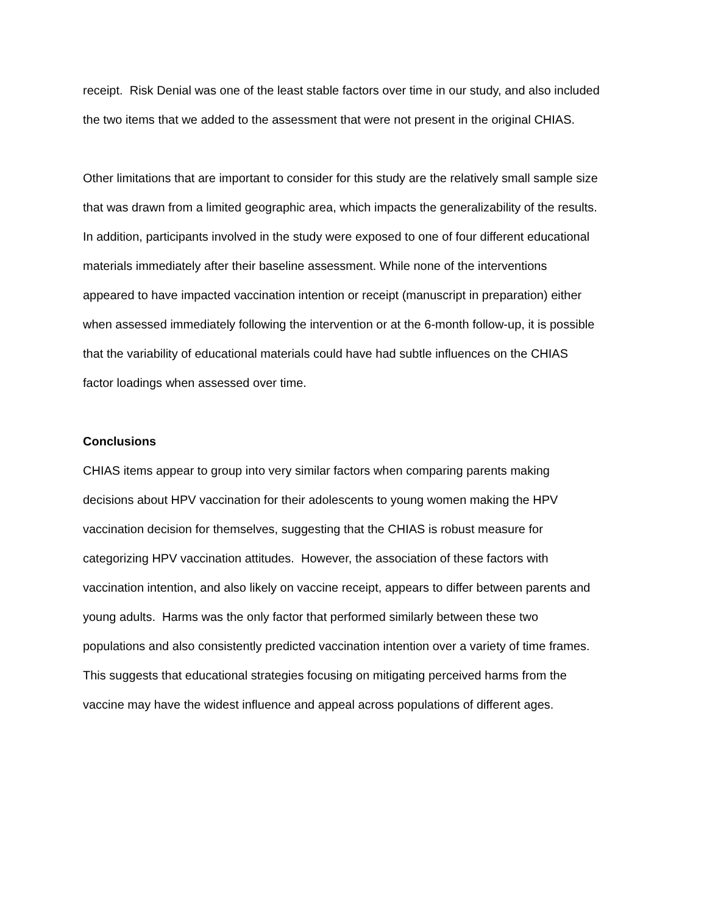receipt. Risk Denial was one of the least stable factors over time in our study, and also included
the two items that we added to the assessment that were not present in the original CHIAS.
Other limitations that are important to consider for this study are the relatively small sample size
that was drawn from a limited geographic area, which impacts the generalizability of the results.
In addition, participants involved in the study were exposed to one of four different educational
materials immediately after their baseline assessment. While none of the interventions
appeared to have impacted vaccination intention or receipt (manuscript in preparation) either
when assessed immediately following the intervention or at the 6-month follow-up, it is possible
that the variability of educational materials could have had subtle influences on the CHIAS
factor loadings when assessed over time.
Conclusions
CHIAS items appear to group into very similar factors when comparing parents making
decisions about HPV vaccination for their adolescents to young women making the HPV
vaccination decision for themselves, suggesting that the CHIAS is robust measure for
categorizing HPV vaccination attitudes. However, the association of these factors with
vaccination intention, and also likely on vaccine receipt, appears to differ between parents and
young adults. Harms was the only factor that performed similarly between these two
populations and also consistently predicted vaccination intention over a variety of time frames.
This suggests that educational strategies focusing on mitigating perceived harms from the
vaccine may have the widest influence and appeal across populations of different ages.